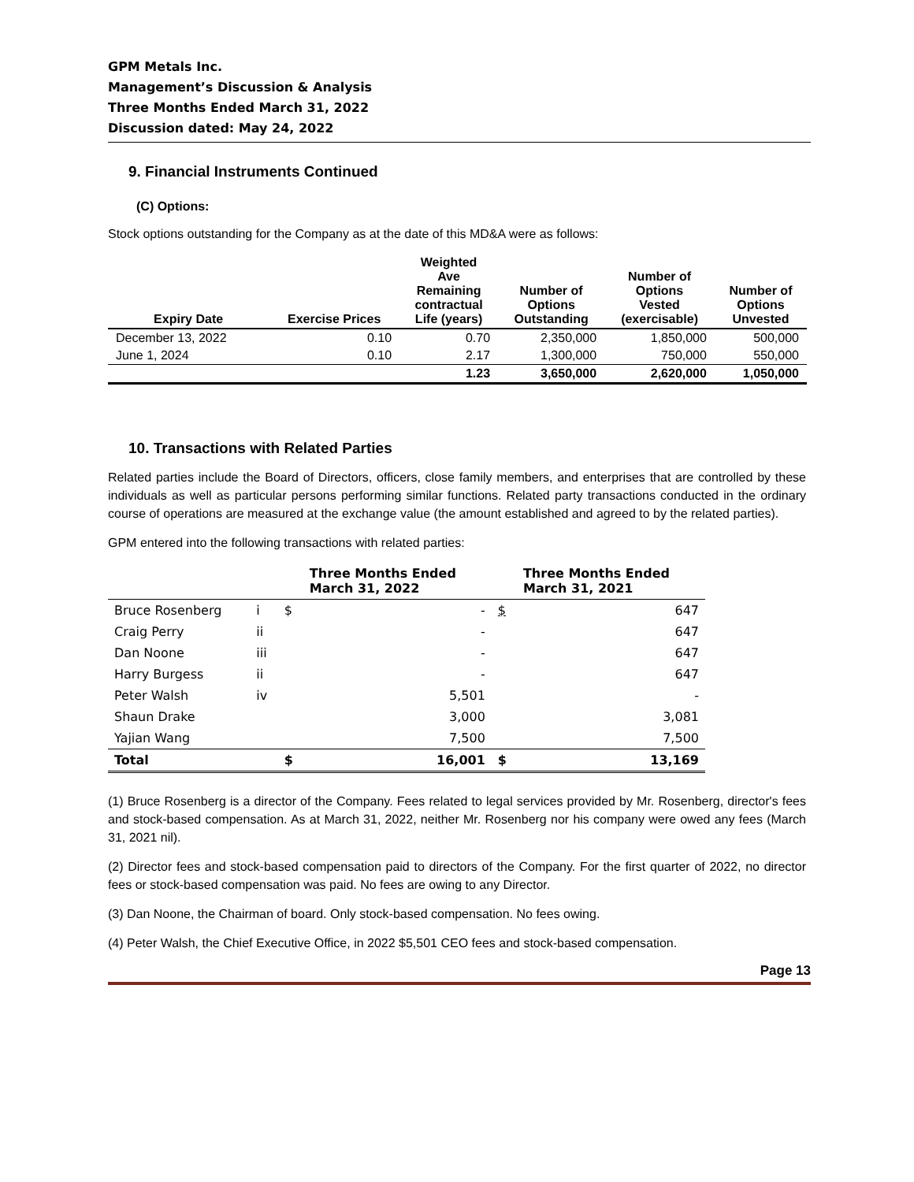GPM Metals Inc.
Management’s Discussion & Analysis
Three Months Ended March 31, 2022
Discussion dated: May 24, 2022
9. Financial Instruments Continued
(C) Options:
Stock options outstanding for the Company as at the date of this MD&A were as follows:
| Expiry Date | Exercise Prices | Weighted Ave Remaining contractual Life (years) | Number of Options Outstanding | Number of Options Vested (exercisable) | Number of Options Unvested |
| --- | --- | --- | --- | --- | --- |
| December 13, 2022 | 0.10 | 0.70 | 2,350,000 | 1,850,000 | 500,000 |
| June 1, 2024 | 0.10 | 2.17 | 1,300,000 | 750,000 | 550,000 |
| | | 1.23 | 3,650,000 | 2,620,000 | 1,050,000 |
10. Transactions with Related Parties
Related parties include the Board of Directors, officers, close family members, and enterprises that are controlled by these individuals as well as particular persons performing similar functions. Related party transactions conducted in the ordinary course of operations are measured at the exchange value (the amount established and agreed to by the related parties).
GPM entered into the following transactions with related parties:
| | | | Three Months Ended March 31, 2022 | | Three Months Ended March 31, 2021 |
| Bruce Rosenberg | i | $ | - | $ | 647 |
| Craig Perry | ii | | - | | 647 |
| Dan Noone | iii | | - | | 647 |
| Harry Burgess | ii | | - | | 647 |
| Peter Walsh | iv | | 5,501 | | - |
| Shaun Drake | | | 3,000 | | 3,081 |
| Yajian Wang | | | 7,500 | | 7,500 |
| Total | | $ | 16,001 | $ | 13,169 |
(1) Bruce Rosenberg is a director of the Company. Fees related to legal services provided by Mr. Rosenberg, director's fees and stock-based compensation. As at March 31, 2022, neither Mr. Rosenberg nor his company were owed any fees (March 31, 2021 nil).
(2) Director fees and stock-based compensation paid to directors of the Company. For the first quarter of 2022, no director fees or stock-based compensation was paid. No fees are owing to any Director.
(3) Dan Noone, the Chairman of board. Only stock-based compensation. No fees owing.
(4) Peter Walsh, the Chief Executive Office, in 2022 $5,501 CEO fees and stock-based compensation.
Page 13